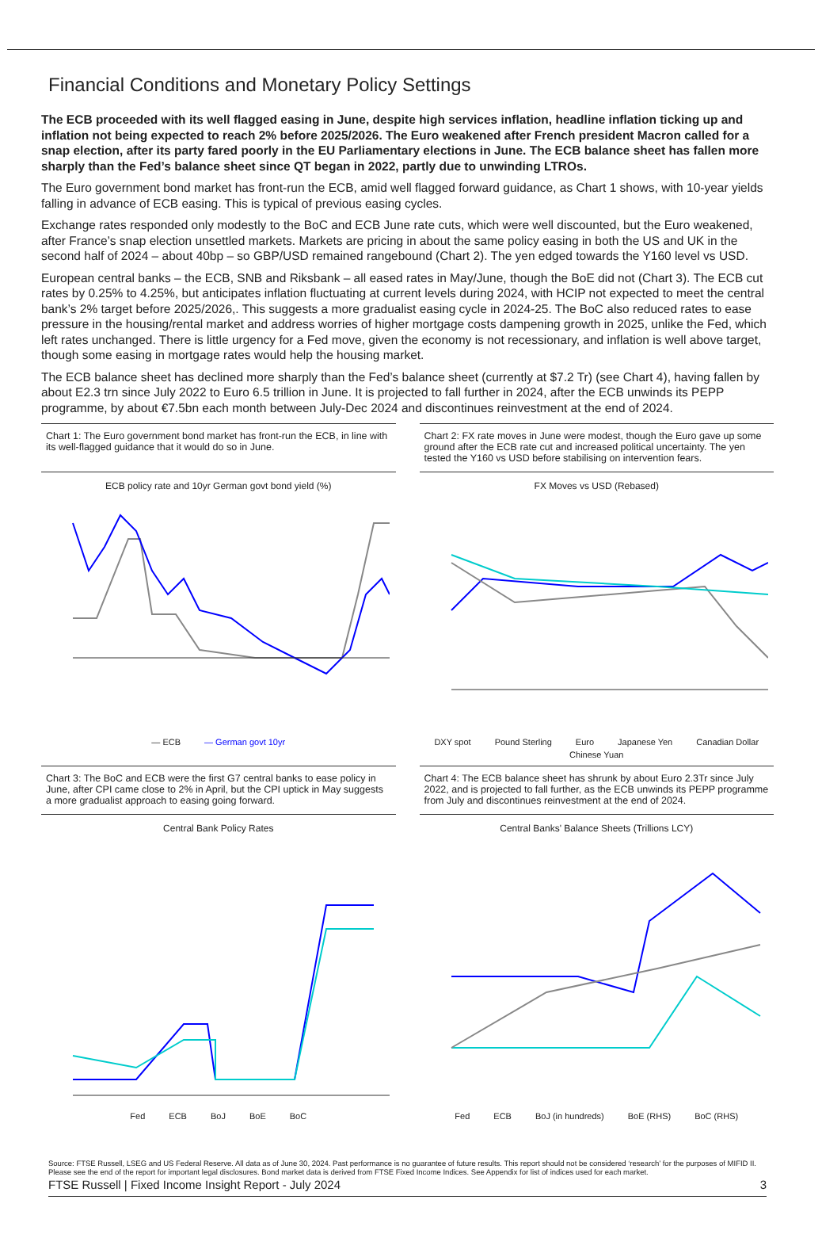Financial Conditions and Monetary Policy Settings
The ECB proceeded with its well flagged easing in June, despite high services inflation, headline inflation ticking up and inflation not being expected to reach 2% before 2025/2026. The Euro weakened after French president Macron called for a snap election, after its party fared poorly in the EU Parliamentary elections in June. The ECB balance sheet has fallen more sharply than the Fed’s balance sheet since QT began in 2022, partly due to unwinding LTROs.
The Euro government bond market has front-run the ECB, amid well flagged forward guidance, as Chart 1 shows, with 10-year yields falling in advance of ECB easing. This is typical of previous easing cycles.
Exchange rates responded only modestly to the BoC and ECB June rate cuts, which were well discounted, but the Euro weakened, after France’s snap election unsettled markets. Markets are pricing in about the same policy easing in both the US and UK in the second half of 2024 – about 40bp – so GBP/USD remained rangebound (Chart 2). The yen edged towards the Y160 level vs USD.
European central banks – the ECB, SNB and Riksbank – all eased rates in May/June, though the BoE did not (Chart 3). The ECB cut rates by 0.25% to 4.25%, but anticipates inflation fluctuating at current levels during 2024, with HCIP not expected to meet the central bank’s 2% target before 2025/2026,. This suggests a more gradualist easing cycle in 2024-25. The BoC also reduced rates to ease pressure in the housing/rental market and address worries of higher mortgage costs dampening growth in 2025, unlike the Fed, which left rates unchanged. There is little urgency for a Fed move, given the economy is not recessionary, and inflation is well above target, though some easing in mortgage rates would help the housing market.
The ECB balance sheet has declined more sharply than the Fed’s balance sheet (currently at $7.2 Tr) (see Chart 4), having fallen by about E2.3 trn since July 2022 to Euro 6.5 trillion in June. It is projected to fall further in 2024, after the ECB unwinds its PEPP programme, by about €7.5bn each month between July-Dec 2024 and discontinues reinvestment at the end of 2024.
Chart 1: The Euro government bond market has front-run the ECB, in line with its well-flagged guidance that it would do so in June.
ECB policy rate and 10yr German govt bond yield (%)
— ECB — German govt 10yr
Chart 2: FX rate moves in June were modest, though the Euro gave up some ground after the ECB rate cut and increased political uncertainty. The yen tested the Y160 vs USD before stabilising on intervention fears.
FX Moves vs USD (Rebased)
DXY spot Pound Sterling Euro Japanese Yen Canadian Dollar Chinese Yuan
Chart 3: The BoC and ECB were the first G7 central banks to ease policy in June, after CPI came close to 2% in April, but the CPI uptick in May suggests a more gradualist approach to easing going forward.
Central Bank Policy Rates
Fed ECB BoJ BoE BoC
Chart 4: The ECB balance sheet has shrunk by about Euro 2.3Tr since July 2022, and is projected to fall further, as the ECB unwinds its PEPP programme from July and discontinues reinvestment at the end of 2024.
Central Banks' Balance Sheets (Trillions LCY)
Fed ECB BoJ (in hundreds) BoE (RHS) BoC (RHS)
Source: FTSE Russell, LSEG and US Federal Reserve. All data as of June 30, 2024. Past performance is no guarantee of future results. This report should not be considered ‘research’ for the purposes of MIFID II. Please see the end of the report for important legal disclosures. Bond market data is derived from FTSE Fixed Income Indices. See Appendix for list of indices used for each market.
FTSE Russell | Fixed Income Insight Report - July 2024 3